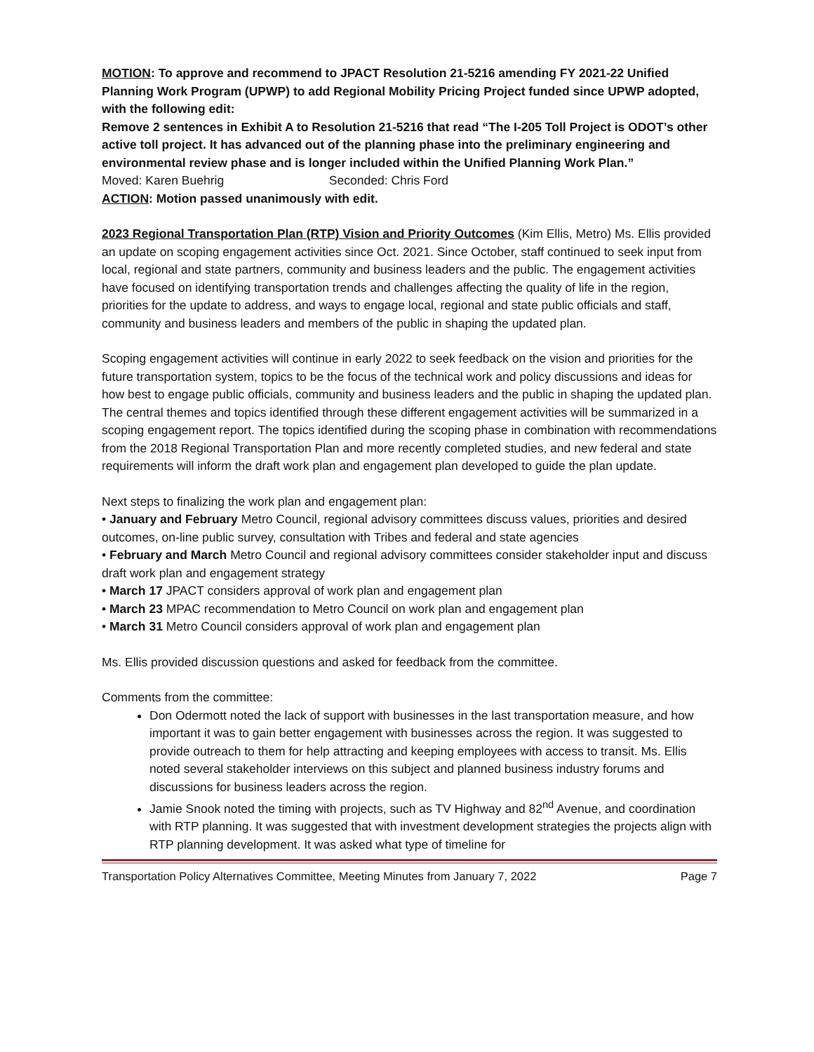MOTION: To approve and recommend to JPACT Resolution 21-5216 amending FY 2021-22 Unified Planning Work Program (UPWP) to add Regional Mobility Pricing Project funded since UPWP adopted, with the following edit:
Remove 2 sentences in Exhibit A to Resolution 21-5216 that read “The I-205 Toll Project is ODOT’s other active toll project. It has advanced out of the planning phase into the preliminary engineering and environmental review phase and is longer included within the Unified Planning Work Plan.”
Moved: Karen Buehrig Seconded: Chris Ford
ACTION: Motion passed unanimously with edit.
2023 Regional Transportation Plan (RTP) Vision and Priority Outcomes (Kim Ellis, Metro) Ms. Ellis provided an update on scoping engagement activities since Oct. 2021. Since October, staff continued to seek input from local, regional and state partners, community and business leaders and the public. The engagement activities have focused on identifying transportation trends and challenges affecting the quality of life in the region, priorities for the update to address, and ways to engage local, regional and state public officials and staff, community and business leaders and members of the public in shaping the updated plan.
Scoping engagement activities will continue in early 2022 to seek feedback on the vision and priorities for the future transportation system, topics to be the focus of the technical work and policy discussions and ideas for how best to engage public officials, community and business leaders and the public in shaping the updated plan. The central themes and topics identified through these different engagement activities will be summarized in a scoping engagement report. The topics identified during the scoping phase in combination with recommendations from the 2018 Regional Transportation Plan and more recently completed studies, and new federal and state requirements will inform the draft work plan and engagement plan developed to guide the plan update.
Next steps to finalizing the work plan and engagement plan:
• January and February Metro Council, regional advisory committees discuss values, priorities and desired outcomes, on-line public survey, consultation with Tribes and federal and state agencies
• February and March Metro Council and regional advisory committees consider stakeholder input and discuss draft work plan and engagement strategy
• March 17 JPACT considers approval of work plan and engagement plan
• March 23 MPAC recommendation to Metro Council on work plan and engagement plan
• March 31 Metro Council considers approval of work plan and engagement plan
Ms. Ellis provided discussion questions and asked for feedback from the committee.
Comments from the committee:
Don Odermott noted the lack of support with businesses in the last transportation measure, and how important it was to gain better engagement with businesses across the region. It was suggested to provide outreach to them for help attracting and keeping employees with access to transit. Ms. Ellis noted several stakeholder interviews on this subject and planned business industry forums and discussions for business leaders across the region.
Jamie Snook noted the timing with projects, such as TV Highway and 82<sup>nd</sup> Avenue, and coordination with RTP planning. It was suggested that with investment development strategies the projects align with RTP planning development. It was asked what type of timeline for
Transportation Policy Alternatives Committee, Meeting Minutes from January 7, 2022 Page 7